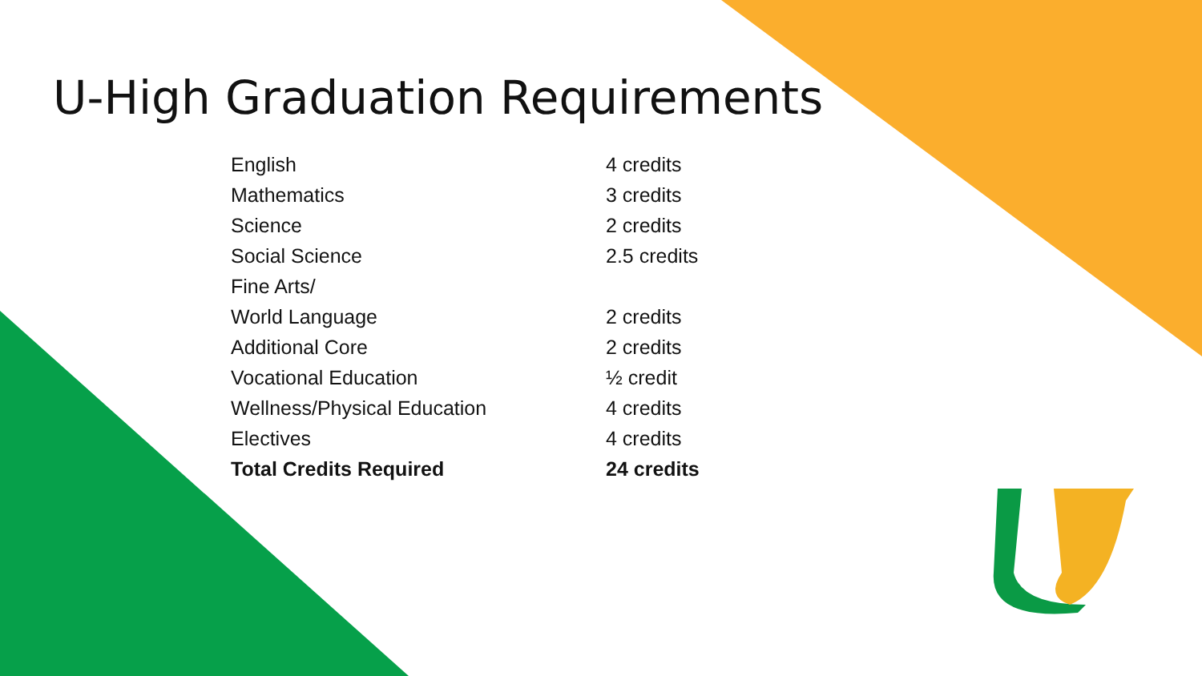U-High Graduation Requirements
| English | 4 credits |
| Mathematics | 3 credits |
| Science | 2 credits |
| Social Science | 2.5 credits |
| Fine Arts/ | |
| World Language | 2 credits |
| Additional Core | 2 credits |
| Vocational Education | ½ credit |
| Wellness/Physical Education | 4 credits |
| Electives | 4 credits |
| Total Credits Required | 24 credits |